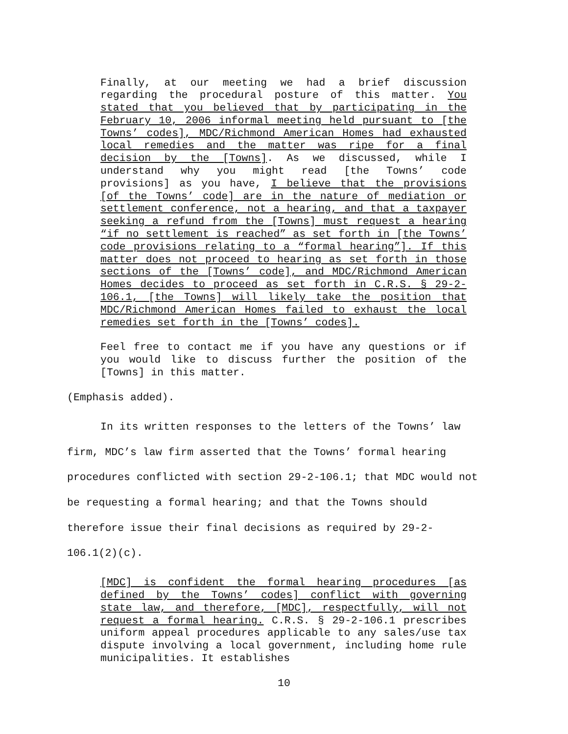Finally, at our meeting we had a brief discussion regarding the procedural posture of this matter. You stated that you believed that by participating in the February 10, 2006 informal meeting held pursuant to [the Towns’ codes], MDC/Richmond American Homes had exhausted local remedies and the matter was ripe for a final decision by the [Towns]. As we discussed, while I understand why you might read [the Towns’ code provisions] as you have, I believe that the provisions [of the Towns’ code] are in the nature of mediation or settlement conference, not a hearing, and that a taxpayer seeking a refund from the [Towns] must request a hearing “if no settlement is reached” as set forth in [the Towns’ code provisions relating to a “formal hearing”]. If this matter does not proceed to hearing as set forth in those sections of the [Towns’ code], and MDC/Richmond American Homes decides to proceed as set forth in C.R.S. § 29-2-106.1, [the Towns] will likely take the position that MDC/Richmond American Homes failed to exhaust the local remedies set forth in the [Towns’ codes].
Feel free to contact me if you have any questions or if you would like to discuss further the position of the [Towns] in this matter.
(Emphasis added).
In its written responses to the letters of the Towns’ law firm, MDC’s law firm asserted that the Towns’ formal hearing procedures conflicted with section 29-2-106.1; that MDC would not be requesting a formal hearing; and that the Towns should therefore issue their final decisions as required by 29-2-106.1(2)(c).
[MDC] is confident the formal hearing procedures [as defined by the Towns’ codes] conflict with governing state law, and therefore, [MDC], respectfully, will not request a formal hearing. C.R.S. § 29-2-106.1 prescribes uniform appeal procedures applicable to any sales/use tax dispute involving a local government, including home rule municipalities. It establishes
10